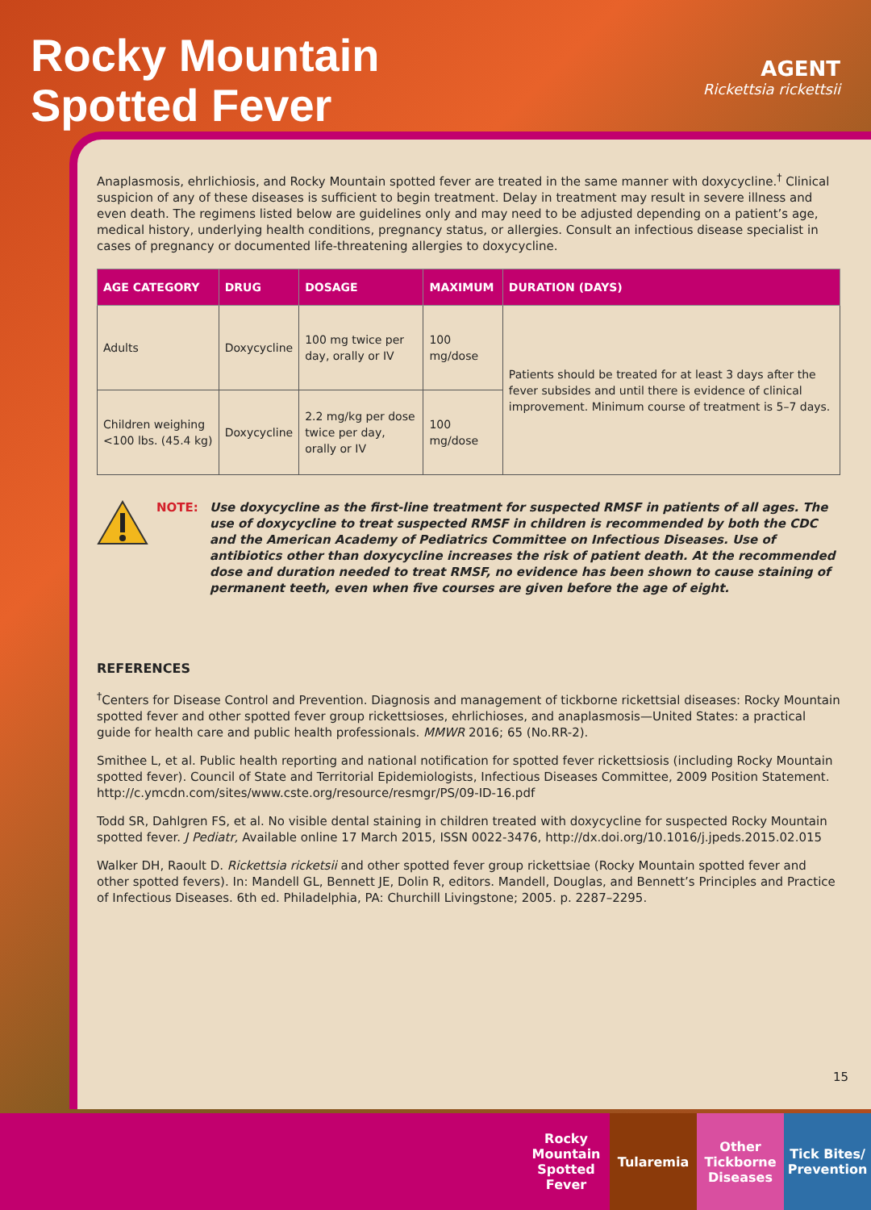Rocky Mountain
Spotted Fever
AGENT
Rickettsia rickettsii
Anaplasmosis, ehrlichiosis, and Rocky Mountain spotted fever are treated in the same manner with doxycycline.<sup>†</sup> Clinical suspicion of any of these diseases is sufficient to begin treatment. Delay in treatment may result in severe illness and even death. The regimens listed below are guidelines only and may need to be adjusted depending on a patient’s age, medical history, underlying health conditions, pregnancy status, or allergies. Consult an infectious disease specialist in cases of pregnancy or documented life-threatening allergies to doxycycline.
| AGE CATEGORY | DRUG | DOSAGE | MAXIMUM | DURATION (DAYS) |
| --- | --- | --- | --- | --- |
| Adults | Doxycycline | 100 mg twice per day, orally or IV | 100 mg/dose | Patients should be treated for at least 3 days after the fever subsides and until there is evidence of clinical improvement. Minimum course of treatment is 5–7 days. |
| Children weighing <100 lbs. (45.4 kg) | Doxycycline | 2.2 mg/kg per dose twice per day, orally or IV | 100 mg/dose | |
NOTE: Use doxycycline as the first-line treatment for suspected RMSF in patients of all ages. The use of doxycycline to treat suspected RMSF in children is recommended by both the CDC and the American Academy of Pediatrics Committee on Infectious Diseases. Use of antibiotics other than doxycycline increases the risk of patient death. At the recommended dose and duration needed to treat RMSF, no evidence has been shown to cause staining of permanent teeth, even when five courses are given before the age of eight.
REFERENCES
<sup>†</sup> Centers for Disease Control and Prevention. Diagnosis and management of tickborne rickettsial diseases: Rocky Mountain spotted fever and other spotted fever group rickettsioses, ehrlichioses, and anaplasmosis—United States: a practical guide for health care and public health professionals. MMWR 2016; 65 (No.RR-2).
Smithee L, et al. Public health reporting and national notification for spotted fever rickettsiosis (including Rocky Mountain spotted fever). Council of State and Territorial Epidemiologists, Infectious Diseases Committee, 2009 Position Statement. http://c.ymcdn.com/sites/www.cste.org/resource/resmgr/PS/09-ID-16.pdf
Todd SR, Dahlgren FS, et al. No visible dental staining in children treated with doxycycline for suspected Rocky Mountain spotted fever. J Pediatr, Available online 17 March 2015, ISSN 0022-3476, http://dx.doi.org/10.1016/j.jpeds.2015.02.015
Walker DH, Raoult D. Rickettsia ricketsii and other spotted fever group rickettsiae (Rocky Mountain spotted fever and other spotted fevers). In: Mandell GL, Bennett JE, Dolin R, editors. Mandell, Douglas, and Bennett’s Principles and Practice of Infectious Diseases. 6th ed. Philadelphia, PA: Churchill Livingstone; 2005. p. 2287–2295.
15
Rocky Mountain Spotted Fever
Tularemia Other Tickborne Diseases
Tick Bites/ Prevention